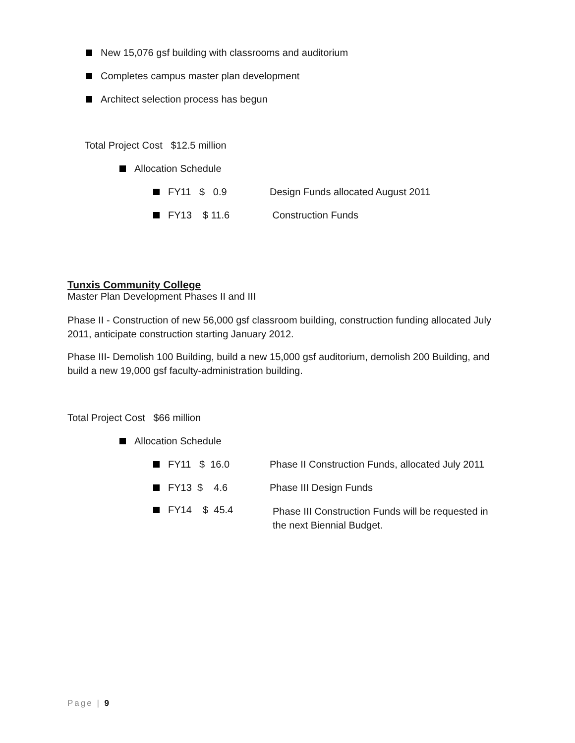New 15,076 gsf building with classrooms and auditorium
Completes campus master plan development
Architect selection process has begun
Total Project Cost $12.5 million
Allocation Schedule
FY11 $ 0.9 Design Funds allocated August 2011
FY13 $ 11.6 Construction Funds
Tunxis Community College
Master Plan Development Phases II and III
Phase II - Construction of new 56,000 gsf classroom building, construction funding allocated July 2011, anticipate construction starting January 2012.
Phase III- Demolish 100 Building, build a new 15,000 gsf auditorium, demolish 200 Building, and build a new 19,000 gsf faculty-administration building.
Total Project Cost $66 million
Allocation Schedule
FY11 $ 16.0 Phase II Construction Funds, allocated July 2011
FY13 $ 4.6 Phase III Design Funds
FY14 $ 45.4 Phase III Construction Funds will be requested in
the next Biennial Budget.
Page | 9